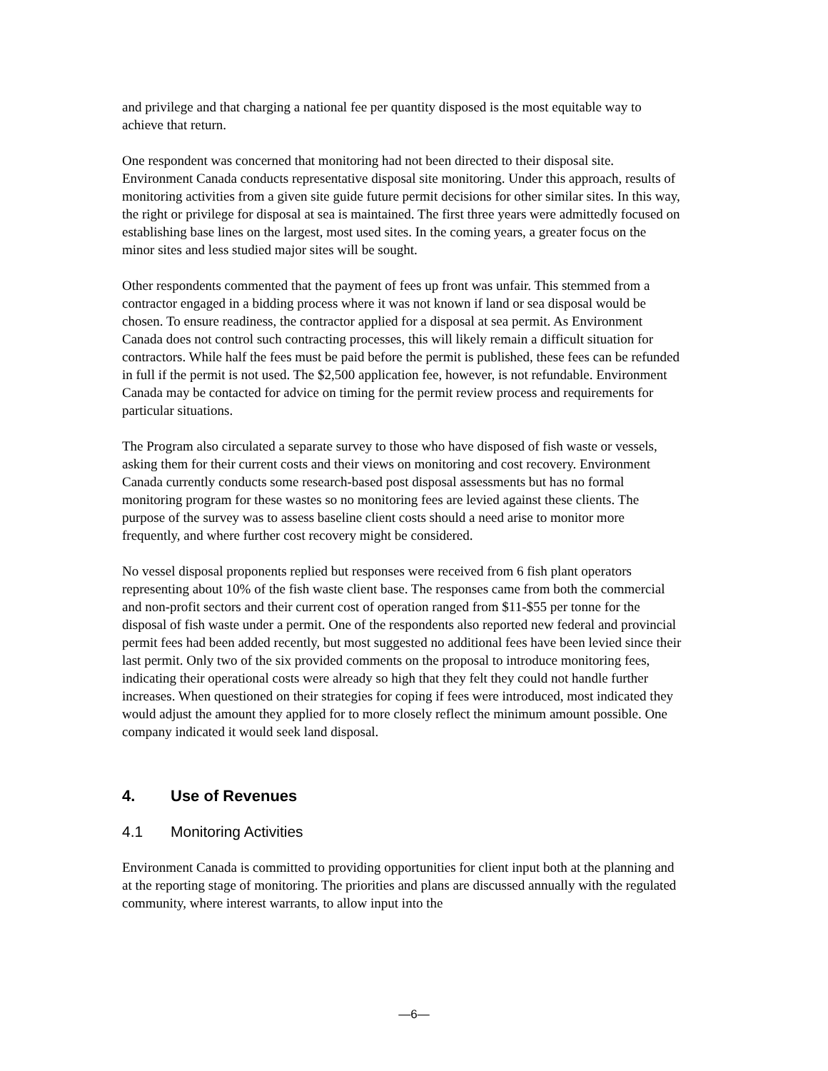and privilege and that charging a national fee per quantity disposed is the most equitable way to achieve that return.
One respondent was concerned that monitoring had not been directed to their disposal site. Environment Canada conducts representative disposal site monitoring. Under this approach, results of monitoring activities from a given site guide future permit decisions for other similar sites. In this way, the right or privilege for disposal at sea is maintained. The first three years were admittedly focused on establishing base lines on the largest, most used sites. In the coming years, a greater focus on the minor sites and less studied major sites will be sought.
Other respondents commented that the payment of fees up front was unfair. This stemmed from a contractor engaged in a bidding process where it was not known if land or sea disposal would be chosen. To ensure readiness, the contractor applied for a disposal at sea permit. As Environment Canada does not control such contracting processes, this will likely remain a difficult situation for contractors. While half the fees must be paid before the permit is published, these fees can be refunded in full if the permit is not used. The $2,500 application fee, however, is not refundable. Environment Canada may be contacted for advice on timing for the permit review process and requirements for particular situations.
The Program also circulated a separate survey to those who have disposed of fish waste or vessels, asking them for their current costs and their views on monitoring and cost recovery. Environment Canada currently conducts some research-based post disposal assessments but has no formal monitoring program for these wastes so no monitoring fees are levied against these clients. The purpose of the survey was to assess baseline client costs should a need arise to monitor more frequently, and where further cost recovery might be considered.
No vessel disposal proponents replied but responses were received from 6 fish plant operators representing about 10% of the fish waste client base. The responses came from both the commercial and non-profit sectors and their current cost of operation ranged from $11-$55 per tonne for the disposal of fish waste under a permit. One of the respondents also reported new federal and provincial permit fees had been added recently, but most suggested no additional fees have been levied since their last permit. Only two of the six provided comments on the proposal to introduce monitoring fees, indicating their operational costs were already so high that they felt they could not handle further increases. When questioned on their strategies for coping if fees were introduced, most indicated they would adjust the amount they applied for to more closely reflect the minimum amount possible. One company indicated it would seek land disposal.
4. Use of Revenues
4.1 Monitoring Activities
Environment Canada is committed to providing opportunities for client input both at the planning and at the reporting stage of monitoring. The priorities and plans are discussed annually with the regulated community, where interest warrants, to allow input into the
—6—